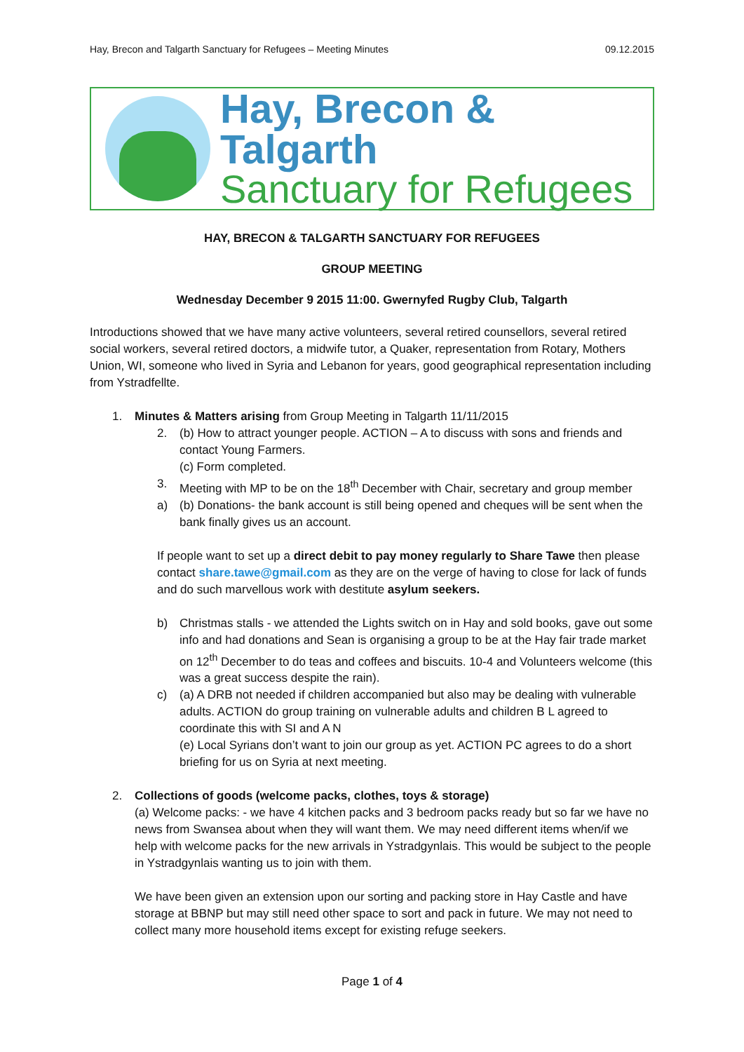Hay, Brecon and Talgarth Sanctuary for Refugees – Meeting Minutes 09.12.2015
Hay, Brecon & Talgarth
Sanctuary for Refugees
HAY, BRECON & TALGARTH SANCTUARY FOR REFUGEES
GROUP MEETING
Wednesday December 9 2015 11:00. Gwernyfed Rugby Club, Talgarth
Introductions showed that we have many active volunteers, several retired counsellors, several retired social workers, several retired doctors, a midwife tutor, a Quaker, representation from Rotary, Mothers Union, WI, someone who lived in Syria and Lebanon for years, good geographical representation including from Ystradfellte.
1. Minutes & Matters arising from Group Meeting in Talgarth 11/11/2015
2. (b) How to attract younger people. ACTION – A to discuss with sons and friends and contact Young Farmers.
(c) Form completed.
3. Meeting with MP to be on the 18<sup>th</sup> December with Chair, secretary and group member
a) (b) Donations- the bank account is still being opened and cheques will be sent when the bank finally gives us an account.
If people want to set up a direct debit to pay money regularly to Share Tawe then please contact share.tawe@gmail.com as they are on the verge of having to close for lack of funds and do such marvellous work with destitute asylum seekers.
b) Christmas stalls - we attended the Lights switch on in Hay and sold books, gave out some info and had donations and Sean is organising a group to be at the Hay fair trade market on 12<sup>th</sup> December to do teas and coffees and biscuits. 10-4 and Volunteers welcome (this was a great success despite the rain).
c) (a) A DRB not needed if children accompanied but also may be dealing with vulnerable adults. ACTION do group training on vulnerable adults and children B L agreed to coordinate this with SI and A N
(e) Local Syrians don’t want to join our group as yet. ACTION PC agrees to do a short briefing for us on Syria at next meeting.
2. Collections of goods (welcome packs, clothes, toys & storage)
(a) Welcome packs: - we have 4 kitchen packs and 3 bedroom packs ready but so far we have no news from Swansea about when they will want them. We may need different items when/if we help with welcome packs for the new arrivals in Ystradgynlais. This would be subject to the people in Ystradgynlais wanting us to join with them.
We have been given an extension upon our sorting and packing store in Hay Castle and have storage at BBNP but may still need other space to sort and pack in future. We may not need to collect many more household items except for existing refuge seekers.
Page 1 of 4